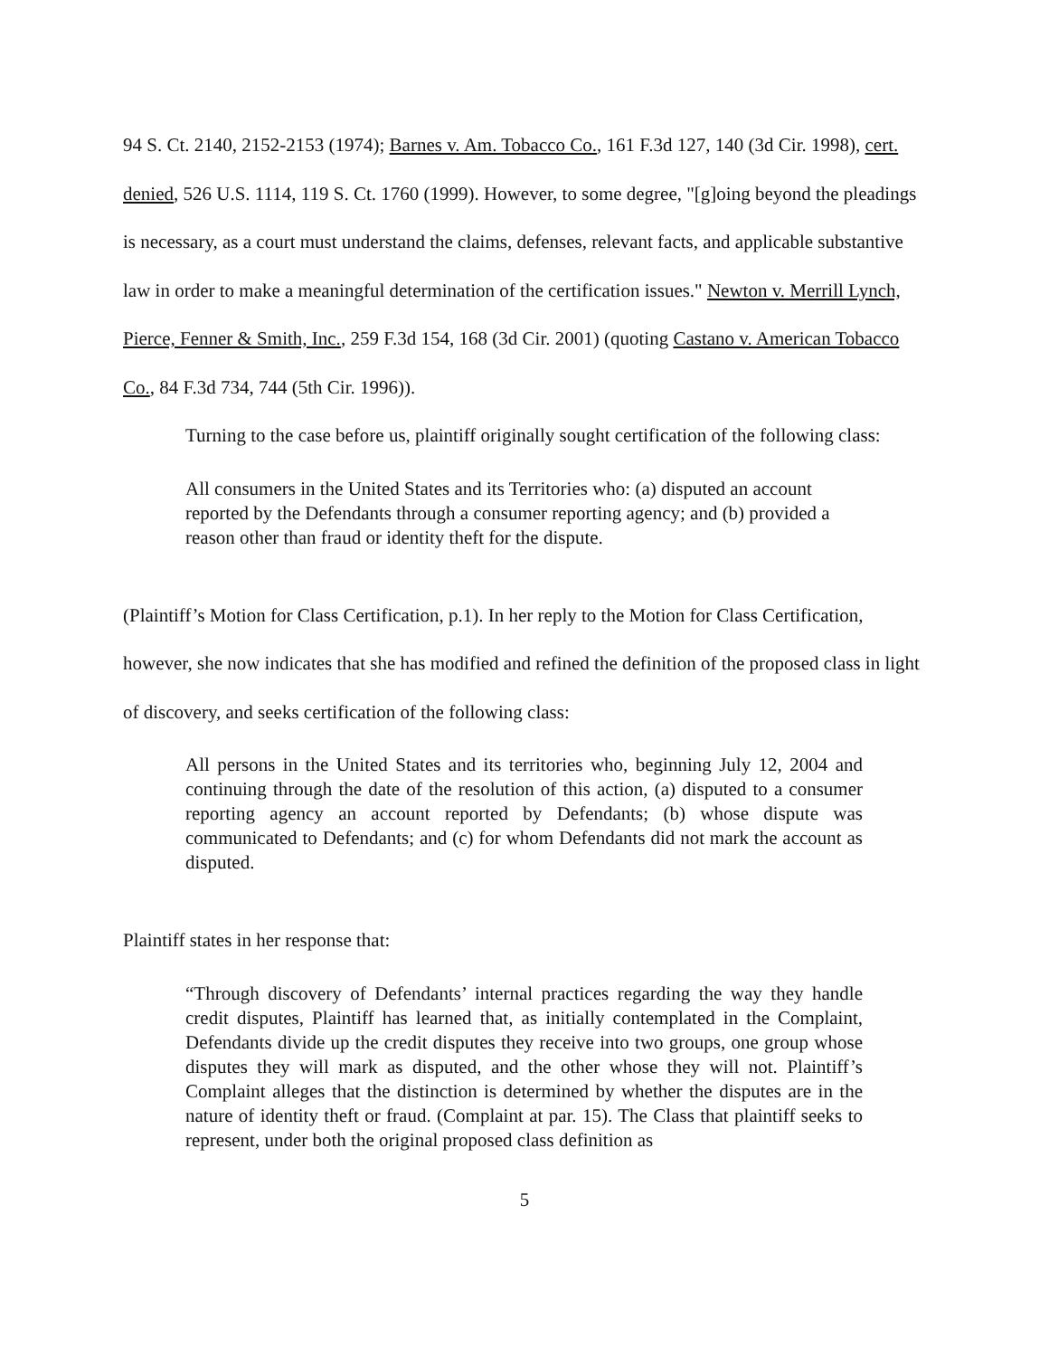94 S. Ct. 2140, 2152-2153 (1974); Barnes v. Am. Tobacco Co., 161 F.3d 127, 140 (3d Cir. 1998), cert. denied, 526 U.S. 1114, 119 S. Ct. 1760 (1999). However, to some degree, "[g]oing beyond the pleadings is necessary, as a court must understand the claims, defenses, relevant facts, and applicable substantive law in order to make a meaningful determination of the certification issues." Newton v. Merrill Lynch, Pierce, Fenner & Smith, Inc., 259 F.3d 154, 168 (3d Cir. 2001) (quoting Castano v. American Tobacco Co., 84 F.3d 734, 744 (5th Cir. 1996)).
Turning to the case before us, plaintiff originally sought certification of the following class:
All consumers in the United States and its Territories who: (a) disputed an account reported by the Defendants through a consumer reporting agency; and (b) provided a reason other than fraud or identity theft for the dispute.
(Plaintiff’s Motion for Class Certification, p.1). In her reply to the Motion for Class Certification, however, she now indicates that she has modified and refined the definition of the proposed class in light of discovery, and seeks certification of the following class:
All persons in the United States and its territories who, beginning July 12, 2004 and continuing through the date of the resolution of this action, (a) disputed to a consumer reporting agency an account reported by Defendants; (b) whose dispute was communicated to Defendants; and (c) for whom Defendants did not mark the account as disputed.
Plaintiff states in her response that:
“Through discovery of Defendants’ internal practices regarding the way they handle credit disputes, Plaintiff has learned that, as initially contemplated in the Complaint, Defendants divide up the credit disputes they receive into two groups, one group whose disputes they will mark as disputed, and the other whose they will not. Plaintiff’s Complaint alleges that the distinction is determined by whether the disputes are in the nature of identity theft or fraud. (Complaint at par. 15). The Class that plaintiff seeks to represent, under both the original proposed class definition as
5